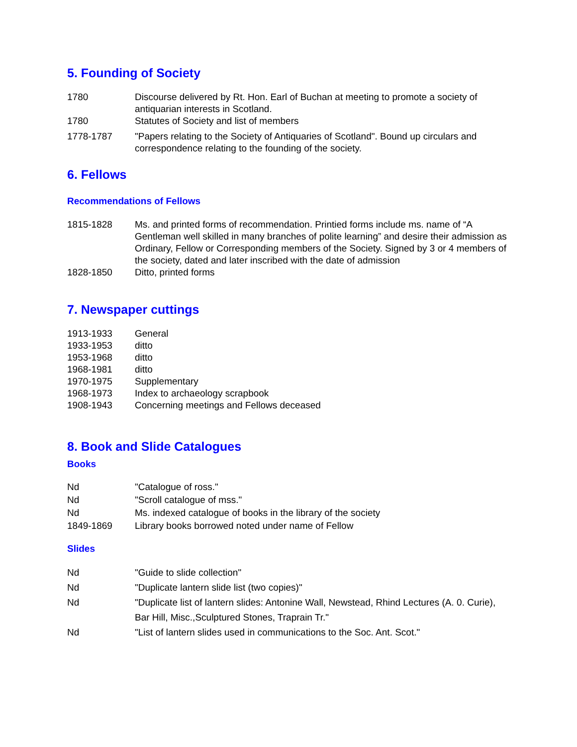5. Founding of Society
1780 Discourse delivered by Rt. Hon. Earl of Buchan at meeting to promote a society of antiquarian interests in Scotland.
1780 Statutes of Society and list of members
1778-1787 "Papers relating to the Society of Antiquaries of Scotland". Bound up circulars and correspondence relating to the founding of the society.
6. Fellows
Recommendations of Fellows
1815-1828 Ms. and printed forms of recommendation. Printied forms include ms. name of “A Gentleman well skilled in many branches of polite learning” and desire their admission as Ordinary, Fellow or Corresponding members of the Society. Signed by 3 or 4 members of the society, dated and later inscribed with the date of admission
1828-1850 Ditto, printed forms
7. Newspaper cuttings
1913-1933 General
1933-1953 ditto
1953-1968 ditto
1968-1981 ditto
1970-1975 Supplementary
1968-1973 Index to archaeology scrapbook
1908-1943 Concerning meetings and Fellows deceased
8. Book and Slide Catalogues
Books
Nd "Catalogue of ross."
Nd "Scroll catalogue of mss."
Nd Ms. indexed catalogue of books in the library of the society
1849-1869 Library books borrowed noted under name of Fellow
Slides
Nd "Guide to slide collection"
Nd "Duplicate lantern slide list (two copies)"
Nd "Duplicate list of lantern slides: Antonine Wall, Newstead, Rhind Lectures (A. 0. Curie), Bar Hill, Misc.,Sculptured Stones, Traprain Tr."
Nd "List of lantern slides used in communications to the Soc. Ant. Scot."